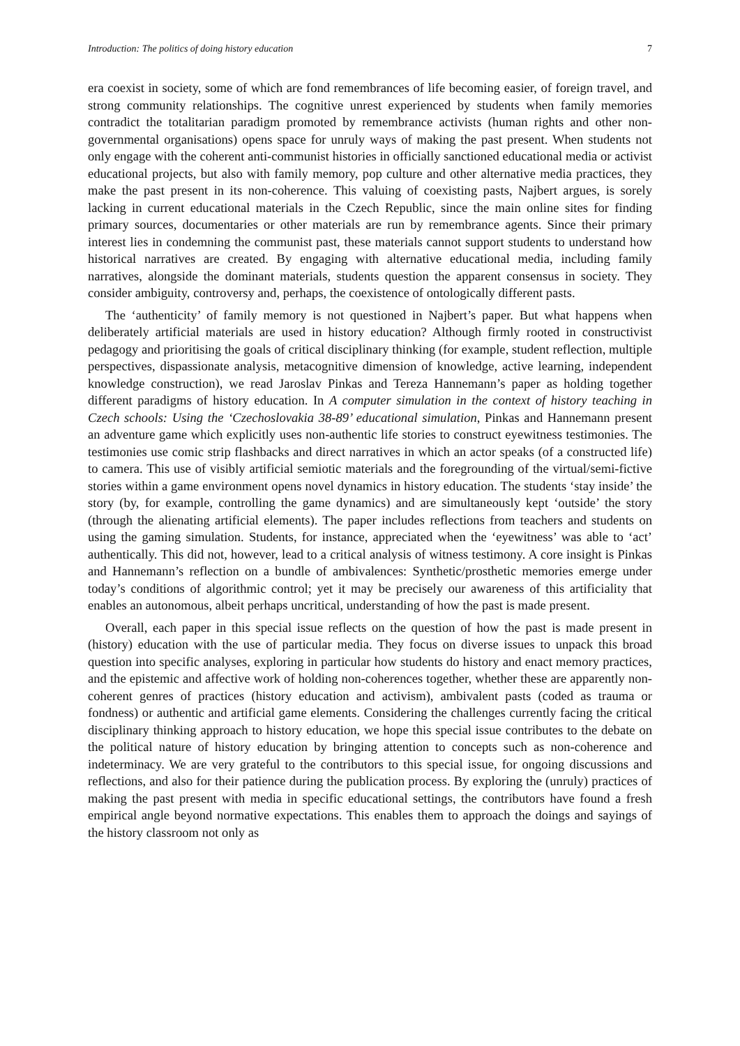Introduction: The politics of doing history education 7
era coexist in society, some of which are fond remembrances of life becoming easier, of foreign travel, and strong community relationships. The cognitive unrest experienced by students when family memories contradict the totalitarian paradigm promoted by remembrance activists (human rights and other non-governmental organisations) opens space for unruly ways of making the past present. When students not only engage with the coherent anti-communist histories in officially sanctioned educational media or activist educational projects, but also with family memory, pop culture and other alternative media practices, they make the past present in its non-coherence. This valuing of coexisting pasts, Najbert argues, is sorely lacking in current educational materials in the Czech Republic, since the main online sites for finding primary sources, documentaries or other materials are run by remembrance agents. Since their primary interest lies in condemning the communist past, these materials cannot support students to understand how historical narratives are created. By engaging with alternative educational media, including family narratives, alongside the dominant materials, students question the apparent consensus in society. They consider ambiguity, controversy and, perhaps, the coexistence of ontologically different pasts.
The ‘authenticity’ of family memory is not questioned in Najbert’s paper. But what happens when deliberately artificial materials are used in history education? Although firmly rooted in constructivist pedagogy and prioritising the goals of critical disciplinary thinking (for example, student reflection, multiple perspectives, dispassionate analysis, metacognitive dimension of knowledge, active learning, independent knowledge construction), we read Jaroslav Pinkas and Tereza Hannemann’s paper as holding together different paradigms of history education. In A computer simulation in the context of history teaching in Czech schools: Using the ‘Czechoslovakia 38-89’ educational simulation, Pinkas and Hannemann present an adventure game which explicitly uses non-authentic life stories to construct eyewitness testimonies. The testimonies use comic strip flashbacks and direct narratives in which an actor speaks (of a constructed life) to camera. This use of visibly artificial semiotic materials and the foregrounding of the virtual/semi-fictive stories within a game environment opens novel dynamics in history education. The students ‘stay inside’ the story (by, for example, controlling the game dynamics) and are simultaneously kept ‘outside’ the story (through the alienating artificial elements). The paper includes reflections from teachers and students on using the gaming simulation. Students, for instance, appreciated when the ‘eyewitness’ was able to ‘act’ authentically. This did not, however, lead to a critical analysis of witness testimony. A core insight is Pinkas and Hannemann’s reflection on a bundle of ambivalences: Synthetic/prosthetic memories emerge under today’s conditions of algorithmic control; yet it may be precisely our awareness of this artificiality that enables an autonomous, albeit perhaps uncritical, understanding of how the past is made present.
Overall, each paper in this special issue reflects on the question of how the past is made present in (history) education with the use of particular media. They focus on diverse issues to unpack this broad question into specific analyses, exploring in particular how students do history and enact memory practices, and the epistemic and affective work of holding non-coherences together, whether these are apparently non-coherent genres of practices (history education and activism), ambivalent pasts (coded as trauma or fondness) or authentic and artificial game elements. Considering the challenges currently facing the critical disciplinary thinking approach to history education, we hope this special issue contributes to the debate on the political nature of history education by bringing attention to concepts such as non-coherence and indeterminacy. We are very grateful to the contributors to this special issue, for ongoing discussions and reflections, and also for their patience during the publication process. By exploring the (unruly) practices of making the past present with media in specific educational settings, the contributors have found a fresh empirical angle beyond normative expectations. This enables them to approach the doings and sayings of the history classroom not only as